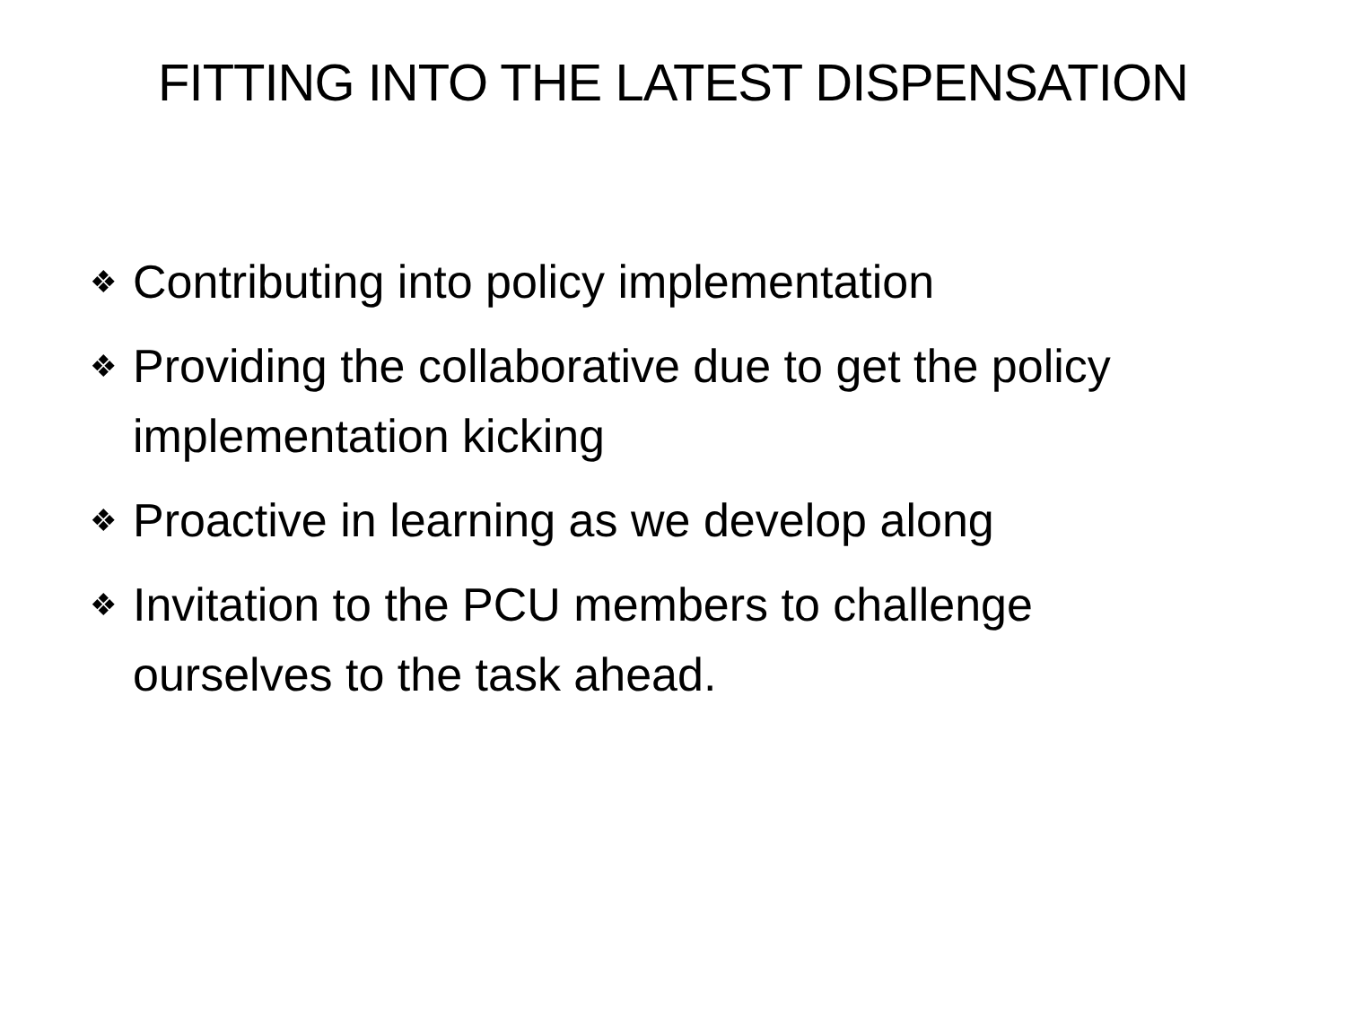FITTING INTO THE LATEST DISPENSATION
❖ Contributing into policy implementation
❖ Providing the collaborative due to get the policy implementation kicking
❖ Proactive in learning as we develop along
❖ Invitation to the PCU members to challenge ourselves to the task ahead.